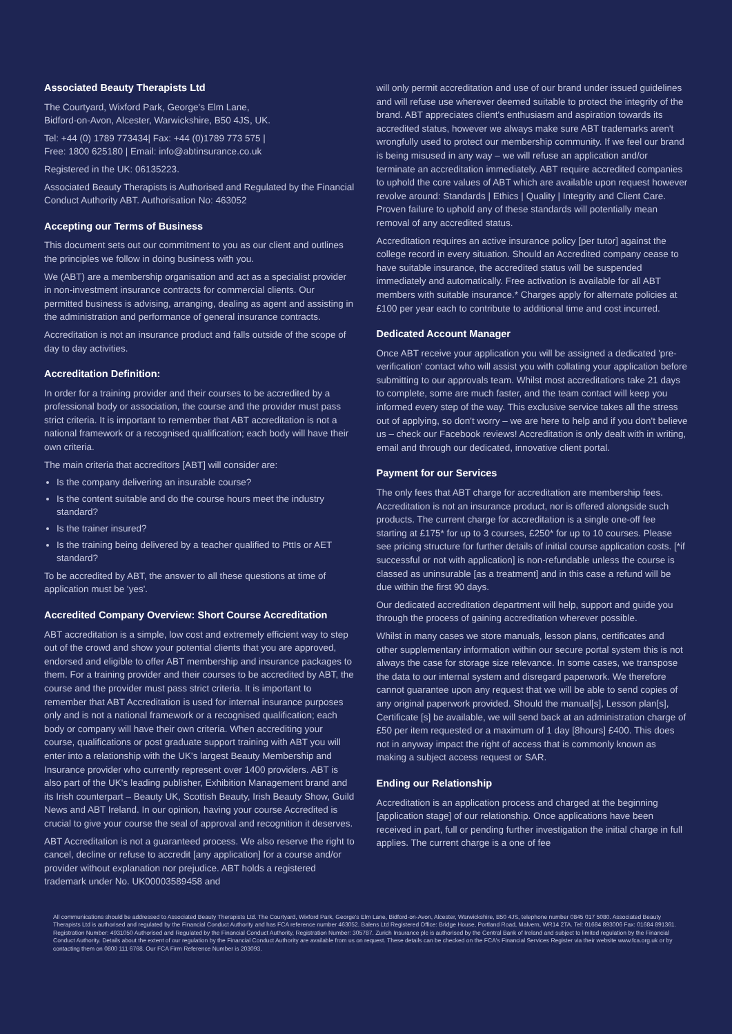Associated Beauty Therapists Ltd
The Courtyard, Wixford Park, George's Elm Lane,
Bidford-on-Avon, Alcester, Warwickshire, B50 4JS, UK.
Tel: +44 (0) 1789 773434| Fax: +44 (0)1789 773 575 |
Free: 1800 625180 | Email: info@abtinsurance.co.uk
Registered in the UK: 06135223.
Associated Beauty Therapists is Authorised and Regulated by the Financial Conduct Authority ABT. Authorisation No: 463052
Accepting our Terms of Business
This document sets out our commitment to you as our client and outlines the principles we follow in doing business with you.
We (ABT) are a membership organisation and act as a specialist provider in non-investment insurance contracts for commercial clients. Our permitted business is advising, arranging, dealing as agent and assisting in the administration and performance of general insurance contracts.
Accreditation is not an insurance product and falls outside of the scope of day to day activities.
Accreditation Definition:
In order for a training provider and their courses to be accredited by a professional body or association, the course and the provider must pass strict criteria. It is important to remember that ABT accreditation is not a national framework or a recognised qualification; each body will have their own criteria.
The main criteria that accreditors [ABT] will consider are:
Is the company delivering an insurable course?
Is the content suitable and do the course hours meet the industry standard?
Is the trainer insured?
Is the training being delivered by a teacher qualified to PttIs or AET standard?
To be accredited by ABT, the answer to all these questions at time of application must be 'yes'.
Accredited Company Overview: Short Course Accreditation
ABT accreditation is a simple, low cost and extremely efficient way to step out of the crowd and show your potential clients that you are approved, endorsed and eligible to offer ABT membership and insurance packages to them. For a training provider and their courses to be accredited by ABT, the course and the provider must pass strict criteria. It is important to remember that ABT Accreditation is used for internal insurance purposes only and is not a national framework or a recognised qualification; each body or company will have their own criteria. When accrediting your course, qualifications or post graduate support training with ABT you will enter into a relationship with the UK's largest Beauty Membership and Insurance provider who currently represent over 1400 providers. ABT is also part of the UK's leading publisher, Exhibition Management brand and its Irish counterpart – Beauty UK, Scottish Beauty, Irish Beauty Show, Guild News and ABT Ireland. In our opinion, having your course Accredited is crucial to give your course the seal of approval and recognition it deserves.
ABT Accreditation is not a guaranteed process. We also reserve the right to cancel, decline or refuse to accredit [any application] for a course and/or provider without explanation nor prejudice. ABT holds a registered trademark under No. UK00003589458 and
will only permit accreditation and use of our brand under issued guidelines and will refuse use wherever deemed suitable to protect the integrity of the brand. ABT appreciates client's enthusiasm and aspiration towards its accredited status, however we always make sure ABT trademarks aren't wrongfully used to protect our membership community. If we feel our brand is being misused in any way – we will refuse an application and/or terminate an accreditation immediately. ABT require accredited companies to uphold the core values of ABT which are available upon request however revolve around: Standards | Ethics | Quality | Integrity and Client Care. Proven failure to uphold any of these standards will potentially mean removal of any accredited status.
Accreditation requires an active insurance policy [per tutor] against the college record in every situation. Should an Accredited company cease to have suitable insurance, the accredited status will be suspended immediately and automatically. Free activation is available for all ABT members with suitable insurance.* Charges apply for alternate policies at £100 per year each to contribute to additional time and cost incurred.
Dedicated Account Manager
Once ABT receive your application you will be assigned a dedicated 'pre-verification' contact who will assist you with collating your application before submitting to our approvals team. Whilst most accreditations take 21 days to complete, some are much faster, and the team contact will keep you informed every step of the way. This exclusive service takes all the stress out of applying, so don't worry – we are here to help and if you don't believe us – check our Facebook reviews! Accreditation is only dealt with in writing, email and through our dedicated, innovative client portal.
Payment for our Services
The only fees that ABT charge for accreditation are membership fees. Accreditation is not an insurance product, nor is offered alongside such products. The current charge for accreditation is a single one-off fee starting at £175* for up to 3 courses, £250* for up to 10 courses. Please see pricing structure for further details of initial course application costs. [*if successful or not with application] is non-refundable unless the course is classed as uninsurable [as a treatment] and in this case a refund will be due within the first 90 days.
Our dedicated accreditation department will help, support and guide you through the process of gaining accreditation wherever possible.
Whilst in many cases we store manuals, lesson plans, certificates and other supplementary information within our secure portal system this is not always the case for storage size relevance. In some cases, we transpose the data to our internal system and disregard paperwork. We therefore cannot guarantee upon any request that we will be able to send copies of any original paperwork provided. Should the manual[s], Lesson plan[s], Certificate [s] be available, we will send back at an administration charge of £50 per item requested or a maximum of 1 day [8hours] £400. This does not in anyway impact the right of access that is commonly known as making a subject access request or SAR.
Ending our Relationship
Accreditation is an application process and charged at the beginning [application stage] of our relationship. Once applications have been received in part, full or pending further investigation the initial charge in full applies. The current charge is a one of fee
All communications should be addressed to Associated Beauty Therapists Ltd. The Courtyard, Wixford Park, George's Elm Lane, Bidford-on-Avon, Alcester, Warwickshire, B50 4JS, telephone number 0845 017 5080. Associated Beauty Therapists Ltd is authorised and regulated by the Financial Conduct Authority and has FCA reference number 463052. Balens Ltd Registered Office: Bridge House, Portland Road, Malvern, WR14 2TA. Tel: 01684 893006 Fax: 01684 891361. Registration Number: 4931050 Authorised and Regulated by the Financial Conduct Authority, Registration Number: 305787. Zurich Insurance plc is authorised by the Central Bank of Ireland and subject to limited regulation by the Financial Conduct Authority. Details about the extent of our regulation by the Financial Conduct Authority are available from us on request. These details can be checked on the FCA's Financial Services Register via their website www.fca.org.uk or by contacting them on 0800 111 6768. Our FCA Firm Reference Number is 203093.